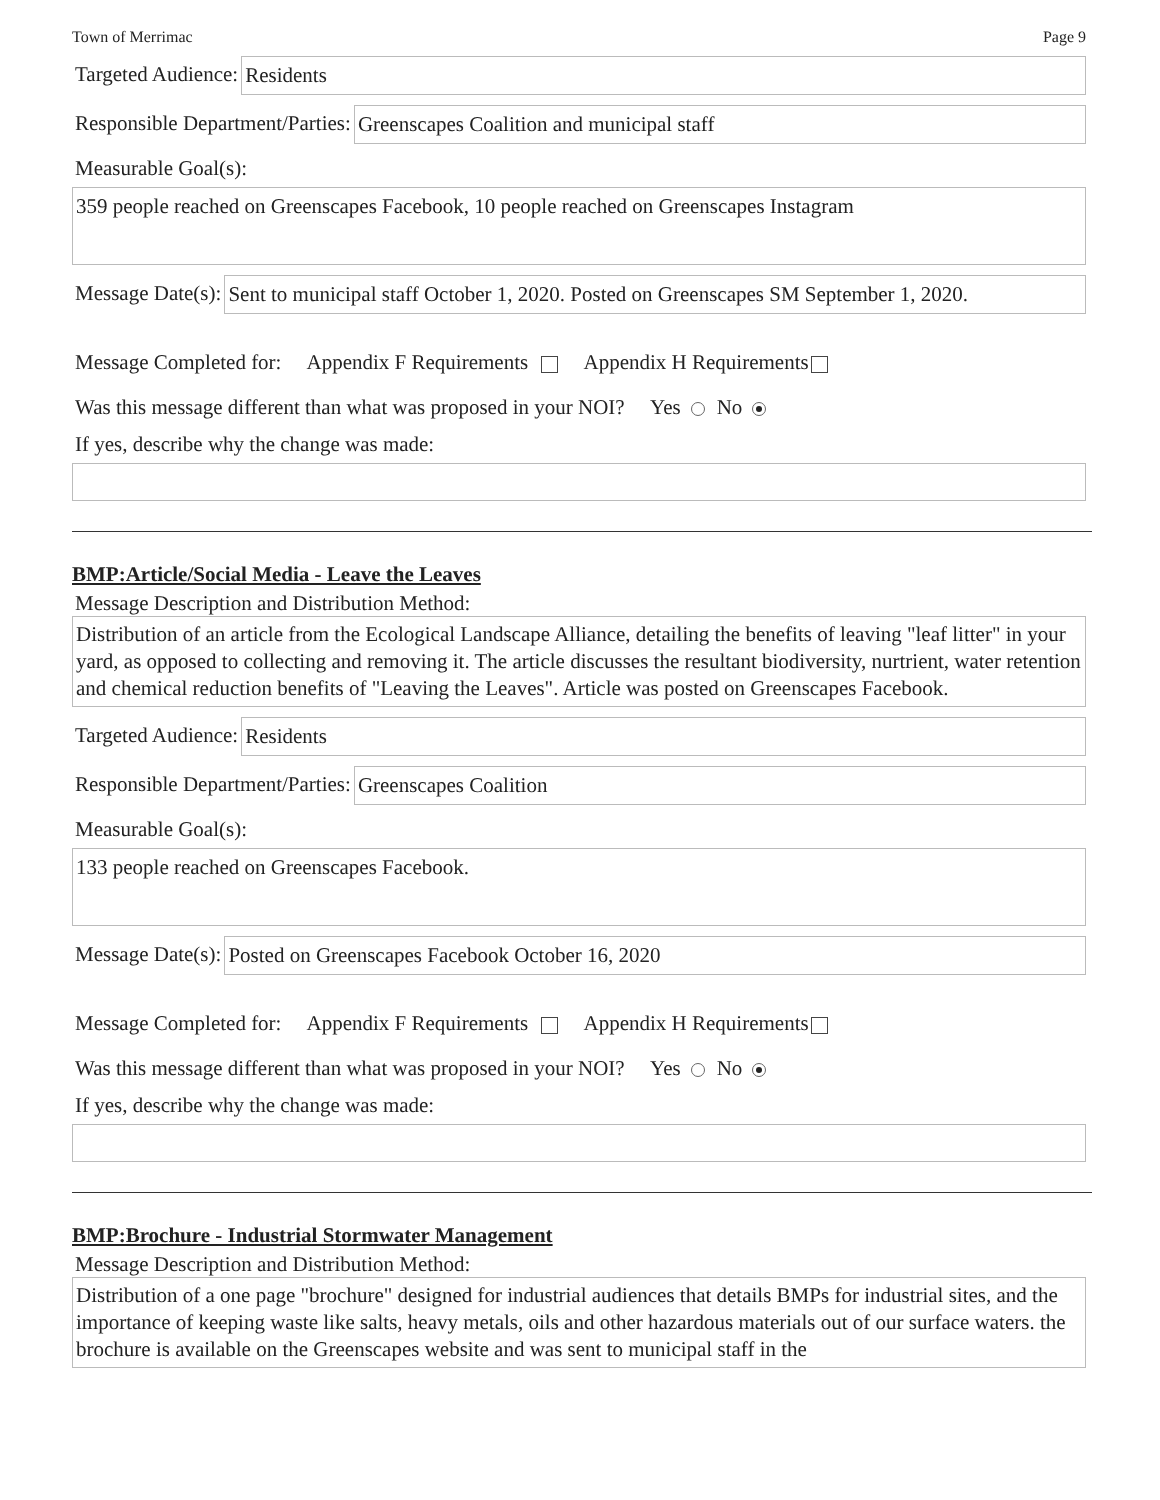Town of Merrimac Page 9
Targeted Audience: Residents
Responsible Department/Parties: Greenscapes Coalition and municipal staff
Measurable Goal(s):
359 people reached on Greenscapes Facebook, 10 people reached on Greenscapes Instagram
Message Date(s): Sent to municipal staff October 1, 2020. Posted on Greenscapes SM September 1, 2020.
Message Completed for: Appendix F Requirements Appendix H Requirements
Was this message different than what was proposed in your NOI? Yes No
If yes, describe why the change was made:
BMP:Article/Social Media - Leave the Leaves
Message Description and Distribution Method:
Distribution of an article from the Ecological Landscape Alliance, detailing the benefits of leaving "leaf litter" in your yard, as opposed to collecting and removing it. The article discusses the resultant biodiversity, nurtrient, water retention and chemical reduction benefits of "Leaving the Leaves". Article was posted on Greenscapes Facebook.
Targeted Audience: Residents
Responsible Department/Parties: Greenscapes Coalition
Measurable Goal(s):
133 people reached on Greenscapes Facebook.
Message Date(s): Posted on Greenscapes Facebook October 16, 2020
Message Completed for: Appendix F Requirements Appendix H Requirements
Was this message different than what was proposed in your NOI? Yes No
If yes, describe why the change was made:
BMP:Brochure - Industrial Stormwater Management
Message Description and Distribution Method:
Distribution of a one page "brochure" designed for industrial audiences that details BMPs for industrial sites, and the importance of keeping waste like salts, heavy metals, oils and other hazardous materials out of our surface waters. the brochure is available on the Greenscapes website and was sent to municipal staff in the